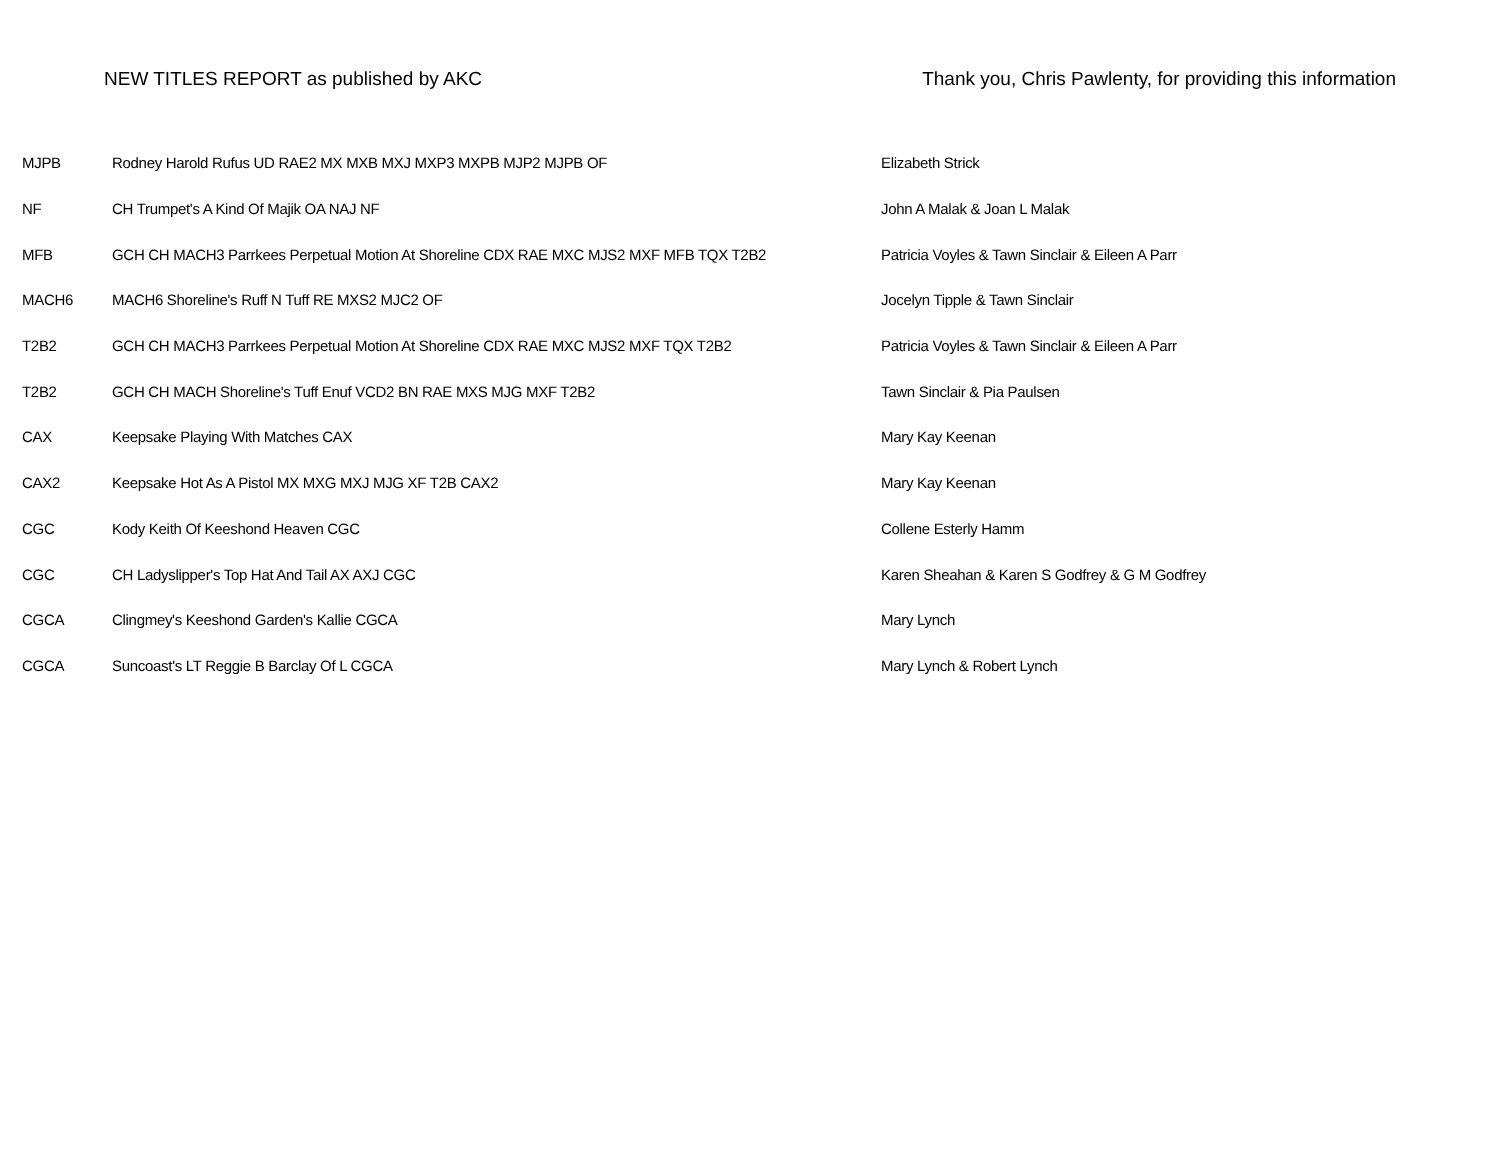NEW TITLES REPORT as published by AKC Thank you, Chris Pawlenty, for providing this information
| MJPB | Rodney Harold Rufus UD RAE2 MX MXB MXJ MXP3 MXPB MJP2 MJPB OF | Elizabeth Strick |
| NF | CH Trumpet's A Kind Of Majik OA NAJ NF | John A Malak & Joan L Malak |
| MFB | GCH CH MACH3 Parrkees Perpetual Motion At Shoreline CDX RAE MXC MJS2 MXF MFB TQX T2B2 | Patricia Voyles & Tawn Sinclair & Eileen A Parr |
| MACH6 | MACH6 Shoreline's Ruff N Tuff RE MXS2 MJC2 OF | Jocelyn Tipple & Tawn Sinclair |
| T2B2 | GCH CH MACH3 Parrkees Perpetual Motion At Shoreline CDX RAE MXC MJS2 MXF TQX T2B2 | Patricia Voyles & Tawn Sinclair & Eileen A Parr |
| T2B2 | GCH CH MACH Shoreline's Tuff Enuf VCD2 BN RAE MXS MJG MXF T2B2 | Tawn Sinclair & Pia Paulsen |
| CAX | Keepsake Playing With Matches CAX | Mary Kay Keenan |
| CAX2 | Keepsake Hot As A Pistol MX MXG MXJ MJG XF T2B CAX2 | Mary Kay Keenan |
| CGC | Kody Keith Of Keeshond Heaven CGC | Collene Esterly Hamm |
| CGC | CH Ladyslipper's Top Hat And Tail AX AXJ CGC | Karen Sheahan & Karen S Godfrey & G M Godfrey |
| CGCA | Clingmey's Keeshond Garden's Kallie CGCA | Mary Lynch |
| CGCA | Suncoast's LT Reggie B Barclay Of L CGCA | Mary Lynch & Robert Lynch |